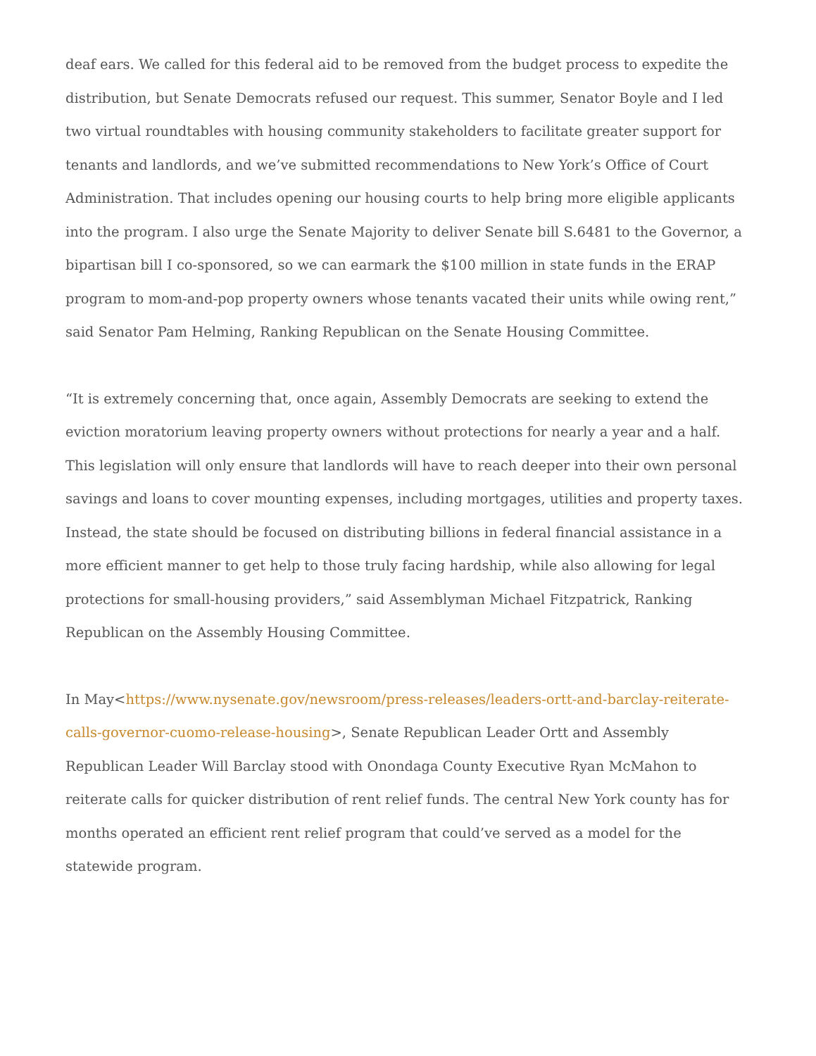deaf ears. We called for this federal aid to be removed from the budget process to expedite the distribution, but Senate Democrats refused our request. This summer, Senator Boyle and I led two virtual roundtables with housing community stakeholders to facilitate greater support for tenants and landlords, and we’ve submitted recommendations to New York’s Office of Court Administration. That includes opening our housing courts to help bring more eligible applicants into the program. I also urge the Senate Majority to deliver Senate bill S.6481 to the Governor, a bipartisan bill I co-sponsored, so we can earmark the $100 million in state funds in the ERAP program to mom-and-pop property owners whose tenants vacated their units while owing rent,” said Senator Pam Helming, Ranking Republican on the Senate Housing Committee.
“It is extremely concerning that, once again, Assembly Democrats are seeking to extend the eviction moratorium leaving property owners without protections for nearly a year and a half. This legislation will only ensure that landlords will have to reach deeper into their own personal savings and loans to cover mounting expenses, including mortgages, utilities and property taxes. Instead, the state should be focused on distributing billions in federal financial assistance in a more efficient manner to get help to those truly facing hardship, while also allowing for legal protections for small-housing providers,” said Assemblyman Michael Fitzpatrick, Ranking Republican on the Assembly Housing Committee.
In May<https://www.nysenate.gov/newsroom/press-releases/leaders-ortt-and-barclay-reiterate-calls-governor-cuomo-release-housing>, Senate Republican Leader Ortt and Assembly Republican Leader Will Barclay stood with Onondaga County Executive Ryan McMahon to reiterate calls for quicker distribution of rent relief funds. The central New York county has for months operated an efficient rent relief program that could’ve served as a model for the statewide program.